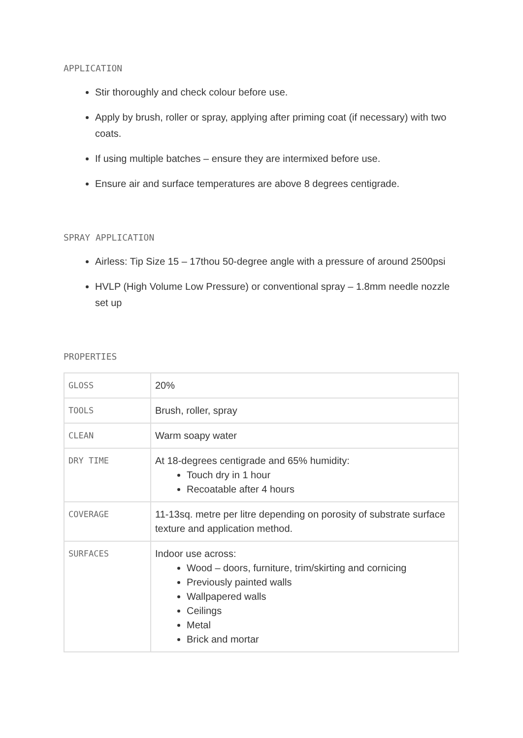APPLICATION
Stir thoroughly and check colour before use.
Apply by brush, roller or spray, applying after priming coat (if necessary) with two coats.
If using multiple batches – ensure they are intermixed before use.
Ensure air and surface temperatures are above 8 degrees centigrade.
SPRAY APPLICATION
Airless: Tip Size 15 – 17thou 50-degree angle with a pressure of around 2500psi
HVLP (High Volume Low Pressure) or conventional spray – 1.8mm needle nozzle set up
PROPERTIES
| GLOSS | 20% |
| TOOLS | Brush, roller, spray |
| CLEAN | Warm soapy water |
| DRY TIME | At 18-degrees centigrade and 65% humidity: Touch dry in 1 hour Recoatable after 4 hours |
| COVERAGE | 11-13sq. metre per litre depending on porosity of substrate surface texture and application method. |
| SURFACES | Indoor use across: Wood – doors, furniture, trim/skirting and cornicing Previously painted walls Wallpapered walls Ceilings Metal Brick and mortar |